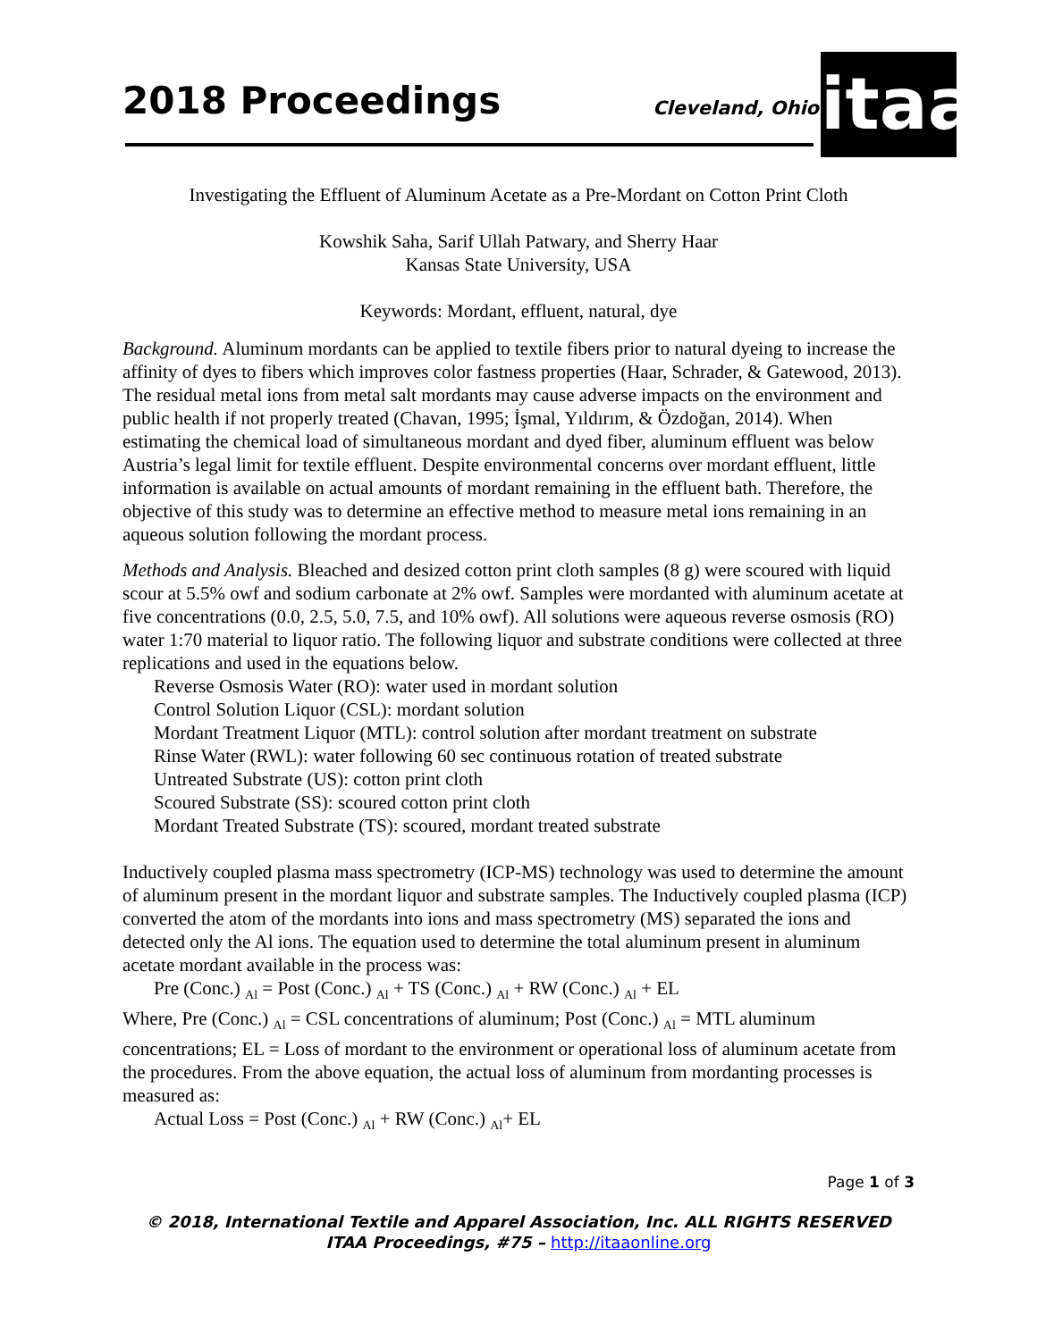2018 Proceedings Cleveland, Ohio
itaa
Investigating the Effluent of Aluminum Acetate as a Pre-Mordant on Cotton Print Cloth
Kowshik Saha, Sarif Ullah Patwary, and Sherry Haar
Kansas State University, USA
Keywords: Mordant, effluent, natural, dye
Background. Aluminum mordants can be applied to textile fibers prior to natural dyeing to increase the affinity of dyes to fibers which improves color fastness properties (Haar, Schrader, & Gatewood, 2013). The residual metal ions from metal salt mordants may cause adverse impacts on the environment and public health if not properly treated (Chavan, 1995; İşmal, Yıldırım, & Özdoğan, 2014). When estimating the chemical load of simultaneous mordant and dyed fiber, aluminum effluent was below Austria’s legal limit for textile effluent. Despite environmental concerns over mordant effluent, little information is available on actual amounts of mordant remaining in the effluent bath. Therefore, the objective of this study was to determine an effective method to measure metal ions remaining in an aqueous solution following the mordant process.
Methods and Analysis. Bleached and desized cotton print cloth samples (8 g) were scoured with liquid scour at 5.5% owf and sodium carbonate at 2% owf. Samples were mordanted with aluminum acetate at five concentrations (0.0, 2.5, 5.0, 7.5, and 10% owf). All solutions were aqueous reverse osmosis (RO) water 1:70 material to liquor ratio. The following liquor and substrate conditions were collected at three replications and used in the equations below.
Reverse Osmosis Water (RO): water used in mordant solution
Control Solution Liquor (CSL): mordant solution
Mordant Treatment Liquor (MTL): control solution after mordant treatment on substrate
Rinse Water (RWL): water following 60 sec continuous rotation of treated substrate
Untreated Substrate (US): cotton print cloth
Scoured Substrate (SS): scoured cotton print cloth
Mordant Treated Substrate (TS): scoured, mordant treated substrate
Inductively coupled plasma mass spectrometry (ICP-MS) technology was used to determine the amount of aluminum present in the mordant liquor and substrate samples. The Inductively coupled plasma (ICP) converted the atom of the mordants into ions and mass spectrometry (MS) separated the ions and detected only the Al ions. The equation used to determine the total aluminum present in aluminum acetate mordant available in the process was:
Pre (Conc.) <sub>Al</sub> = Post (Conc.) <sub>Al</sub> + TS (Conc.) <sub>Al</sub> + RW (Conc.) <sub>Al</sub> + EL
Where, Pre (Conc.) <sub>Al</sub> = CSL concentrations of aluminum; Post (Conc.) <sub>Al</sub> = MTL aluminum concentrations; EL = Loss of mordant to the environment or operational loss of aluminum acetate from the procedures. From the above equation, the actual loss of aluminum from mordanting processes is measured as:
Actual Loss = Post (Conc.) <sub>Al</sub> + RW (Conc.) <sub>Al</sub>+ EL
Page 1 of 3
© 2018, International Textile and Apparel Association, Inc. ALL RIGHTS RESERVED
ITAA Proceedings, #75 – http://itaaonline.org